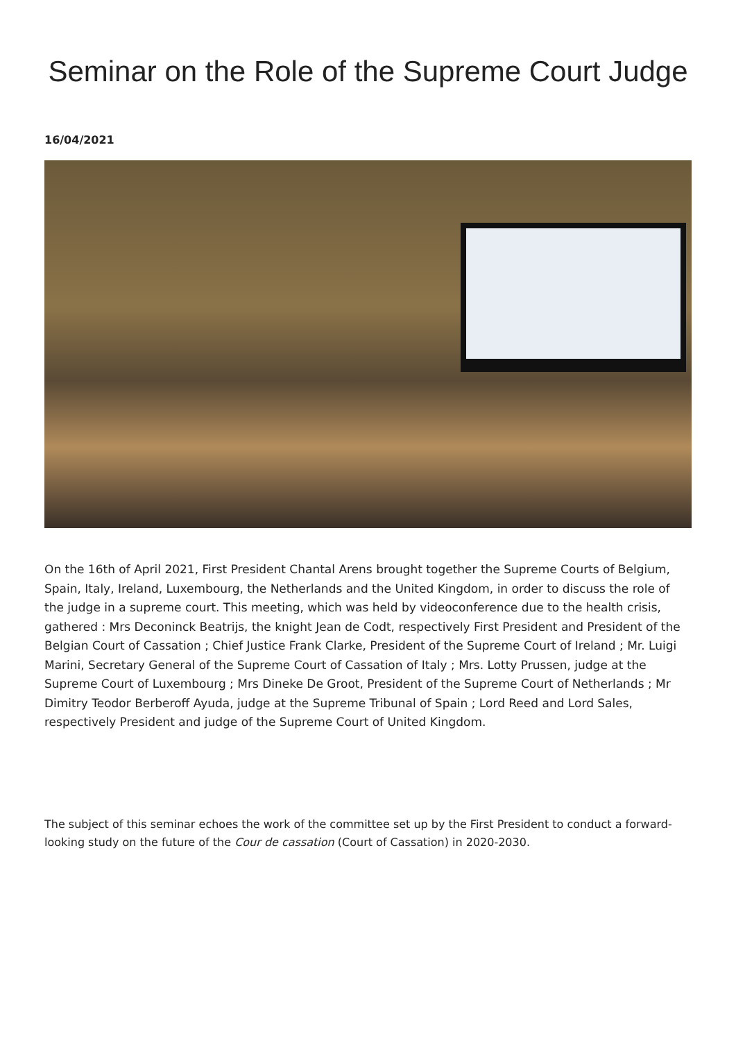Seminar on the Role of the Supreme Court Judge
16/04/2021
On the 16th of April 2021, First President Chantal Arens brought together the Supreme Courts of Belgium, Spain, Italy, Ireland, Luxembourg, the Netherlands and the United Kingdom, in order to discuss the role of the judge in a supreme court. This meeting, which was held by videoconference due to the health crisis, gathered : Mrs Deconinck Beatrijs, the knight Jean de Codt, respectively First President and President of the Belgian Court of Cassation ; Chief Justice Frank Clarke, President of the Supreme Court of Ireland ; Mr. Luigi Marini, Secretary General of the Supreme Court of Cassation of Italy ; Mrs. Lotty Prussen, judge at the Supreme Court of Luxembourg ; Mrs Dineke De Groot, President of the Supreme Court of Netherlands ; Mr Dimitry Teodor Berberoff Ayuda, judge at the Supreme Tribunal of Spain ; Lord Reed and Lord Sales, respectively President and judge of the Supreme Court of United Kingdom.
The subject of this seminar echoes the work of the committee set up by the First President to conduct a forward-looking study on the future of the Cour de cassation (Court of Cassation) in 2020-2030.